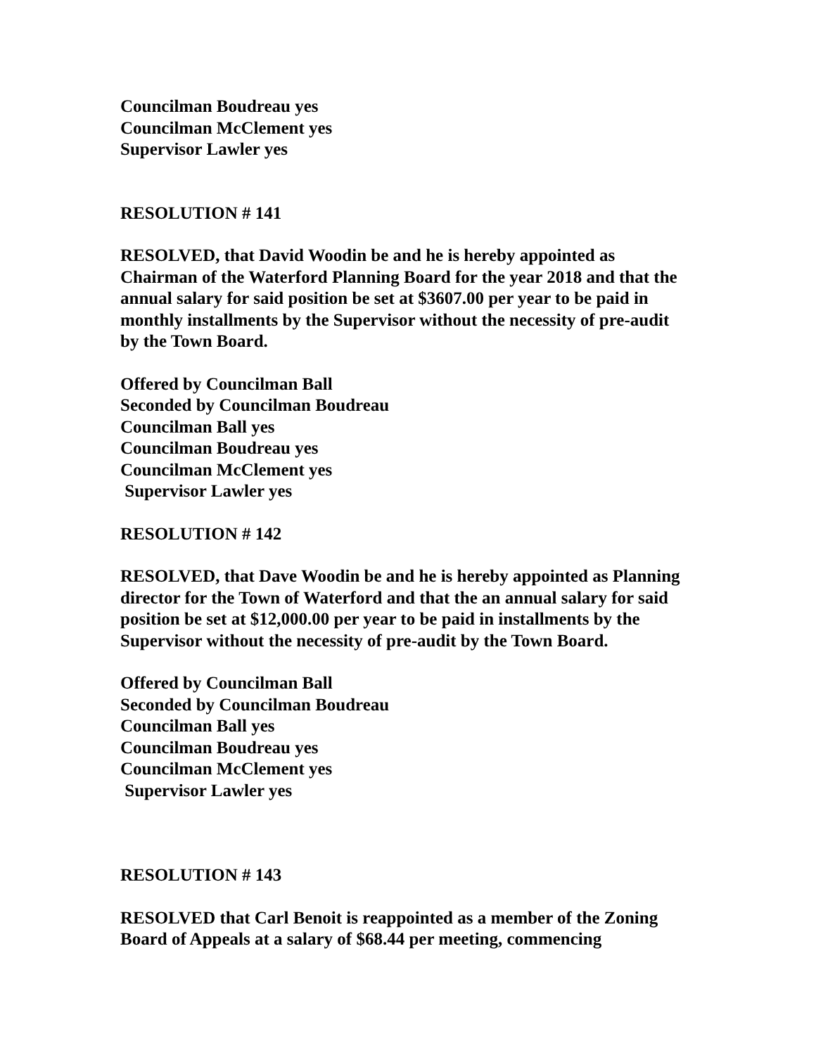Councilman Boudreau yes
Councilman McClement yes
Supervisor Lawler yes
RESOLUTION # 141
RESOLVED, that David Woodin be and he is hereby appointed as
Chairman of the Waterford Planning Board for the year 2018 and that the
annual salary for said position be set at $3607.00 per year to be paid in
monthly installments by the Supervisor without the necessity of pre-audit
by the Town Board.
Offered by Councilman Ball
Seconded by Councilman Boudreau
Councilman Ball yes
Councilman Boudreau yes
Councilman McClement yes
Supervisor Lawler yes
RESOLUTION # 142
RESOLVED, that Dave Woodin be and he is hereby appointed as Planning
director for the Town of Waterford and that the an annual salary for said
position be set at $12,000.00 per year to be paid in installments by the
Supervisor without the necessity of pre-audit by the Town Board.
Offered by Councilman Ball
Seconded by Councilman Boudreau
Councilman Ball yes
Councilman Boudreau yes
Councilman McClement yes
Supervisor Lawler yes
RESOLUTION # 143
RESOLVED that Carl Benoit is reappointed as a member of the Zoning
Board of Appeals at a salary of $68.44 per meeting, commencing